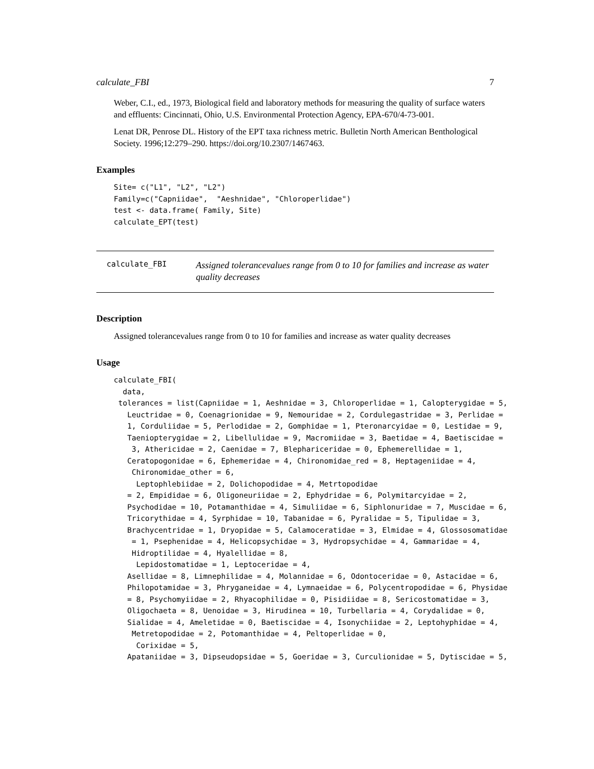calculate_FBI 7
Weber, C.I., ed., 1973, Biological field and laboratory methods for measuring the quality of surface waters and effluents: Cincinnati, Ohio, U.S. Environmental Protection Agency, EPA-670/4-73-001.
Lenat DR, Penrose DL. History of the EPT taxa richness metric. Bulletin North American Benthological Society. 1996;12:279–290. https://doi.org/10.2307/1467463.
Examples
Site= c("L1", "L2", "L2")
Family=c("Capniidae",  "Aeshnidae", "Chloroperlidae")
test <- data.frame( Family, Site)
calculate_EPT(test)
calculate_FBI
Assigned tolerancevalues range from 0 to 10 for families and increase as water quality decreases
Description
Assigned tolerancevalues range from 0 to 10 for families and increase as water quality decreases
Usage
calculate_FBI(
  data,
 tolerances = list(Capniidae = 1, Aeshnidae = 3, Chloroperlidae = 1, Calopterygidae = 5,
   Leuctridae = 0, Coenagrionidae = 9, Nemouridae = 2, Cordulegastridae = 3, Perlidae =
   1, Corduliidae = 5, Perlodidae = 2, Gomphidae = 1, Pteronarcyidae = 0, Lestidae = 9,
   Taeniopterygidae = 2, Libellulidae = 9, Macromiidae = 3, Baetidae = 4, Baetiscidae =
    3, Athericidae = 2, Caenidae = 7, Blephariceridae = 0, Ephemerellidae = 1,
   Ceratopogonidae = 6, Ephemeridae = 4, Chironomidae_red = 8, Heptageniidae = 4,
    Chironomidae_other = 6,
     Leptophlebiidae = 2, Dolichopodidae = 4, Metrtopodidae
   = 2, Empididae = 6, Oligoneuriidae = 2, Ephydridae = 6, Polymitarcyidae = 2,
   Psychodidae = 10, Potamanthidae = 4, Simuliidae = 6, Siphlonuridae = 7, Muscidae = 6,
   Tricorythidae = 4, Syrphidae = 10, Tabanidae = 6, Pyralidae = 5, Tipulidae = 3,
   Brachycentridae = 1, Dryopidae = 5, Calamoceratidae = 3, Elmidae = 4, Glossosomatidae
    = 1, Psephenidae = 4, Helicopsychidae = 3, Hydropsychidae = 4, Gammaridae = 4,
    Hidroptilidae = 4, Hyalellidae = 8,
     Lepidostomatidae = 1, Leptoceridae = 4,
   Asellidae = 8, Limnephilidae = 4, Molannidae = 6, Odontoceridae = 0, Astacidae = 6,
   Philopotamidae = 3, Phryganeidae = 4, Lymnaeidae = 6, Polycentropodidae = 6, Physidae
   = 8, Psychomyiidae = 2, Rhyacophilidae = 0, Pisidiidae = 8, Sericostomatidae = 3,
   Oligochaeta = 8, Uenoidae = 3, Hirudinea = 10, Turbellaria = 4, Corydalidae = 0,
   Sialidae = 4, Ameletidae = 0, Baetiscidae = 4, Isonychiidae = 2, Leptohyphidae = 4,
    Metretopodidae = 2, Potomanthidae = 4, Peltoperlidae = 0,
     Corixidae = 5,
   Apataniidae = 3, Dipseudopsidae = 5, Goeridae = 3, Curculionidae = 5, Dytiscidae = 5,